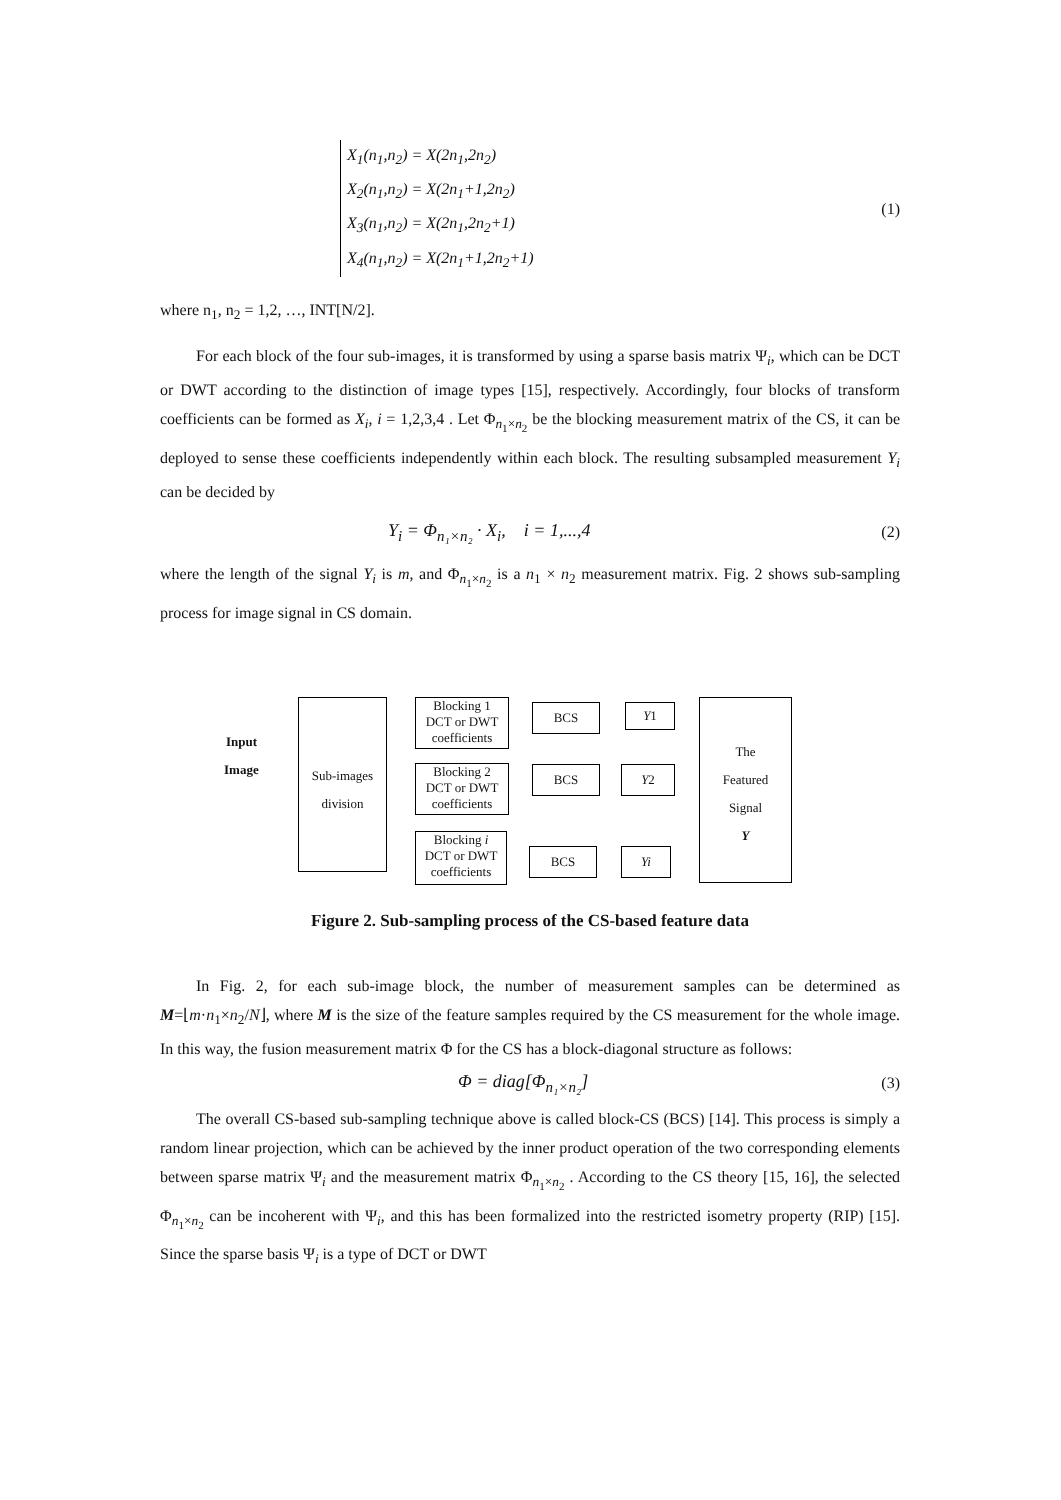X<sub>1</sub>(n<sub>1</sub>,n<sub>2</sub>) = X(2n<sub>1</sub>,2n<sub>2</sub>)
X<sub>2</sub>(n<sub>1</sub>,n<sub>2</sub>) = X(2n<sub>1</sub>+1,2n<sub>2</sub>)
X<sub>3</sub>(n<sub>1</sub>,n<sub>2</sub>) = X(2n<sub>1</sub>,2n<sub>2</sub>+1)
X<sub>4</sub>(n<sub>1</sub>,n<sub>2</sub>) = X(2n<sub>1</sub>+1,2n<sub>2</sub>+1)
(1)
where n<sub>1</sub>, n<sub>2</sub> = 1,2, …, INT[N/2].
For each block of the four sub-images, it is transformed by using a sparse basis matrix Ψ<sub>i</sub>, which can be DCT or DWT according to the distinction of image types [15], respectively. Accordingly, four blocks of transform coefficients can be formed as X<sub>i</sub>, i = 1,2,3,4 . Let Φ<sub>n<sub>1</sub>×n<sub>2</sub></sub> be the blocking measurement matrix of the CS, it can be deployed to sense these coefficients independently within each block. The resulting subsampled measurement Y<sub>i</sub> can be decided by
Y<sub>i</sub> = Φ<sub>n₁×n₂</sub> · X<sub>i</sub>, i = 1,...,4 (2)
where the length of the signal Y<sub>i</sub> is m, and Φ<sub>n<sub>1</sub>×n<sub>2</sub></sub> is a n<sub>1</sub> × n<sub>2</sub> measurement matrix. Fig. 2 shows sub-sampling process for image signal in CS domain.
Input
Image
Sub-images
division
Blocking 1
DCT or DWT
coefficients
Blocking 2
DCT or DWT
coefficients
Blocking i
DCT or DWT
coefficients
BCS
BCS
BCS
Y1
Y2
Yi
The
Featured
Signal
Y
Figure 2. Sub-sampling process of the CS-based feature data
In Fig. 2, for each sub-image block, the number of measurement samples can be determined as M=⌊m·n<sub>1</sub>×n<sub>2</sub>/N⌋, where M is the size of the feature samples required by the CS measurement for the whole image. In this way, the fusion measurement matrix Φ for the CS has a block-diagonal structure as follows:
Φ = diag[Φ<sub>n₁×n₂</sub>] (3)
The overall CS-based sub-sampling technique above is called block-CS (BCS) [14]. This process is simply a random linear projection, which can be achieved by the inner product operation of the two corresponding elements between sparse matrix Ψ<sub>i</sub> and the measurement matrix Φ<sub>n<sub>1</sub>×n<sub>2</sub></sub> . According to the CS theory [15, 16], the selected Φ<sub>n<sub>1</sub>×n<sub>2</sub></sub> can be incoherent with Ψ<sub>i</sub>, and this has been formalized into the restricted isometry property (RIP) [15]. Since the sparse basis Ψ<sub>i</sub> is a type of DCT or DWT